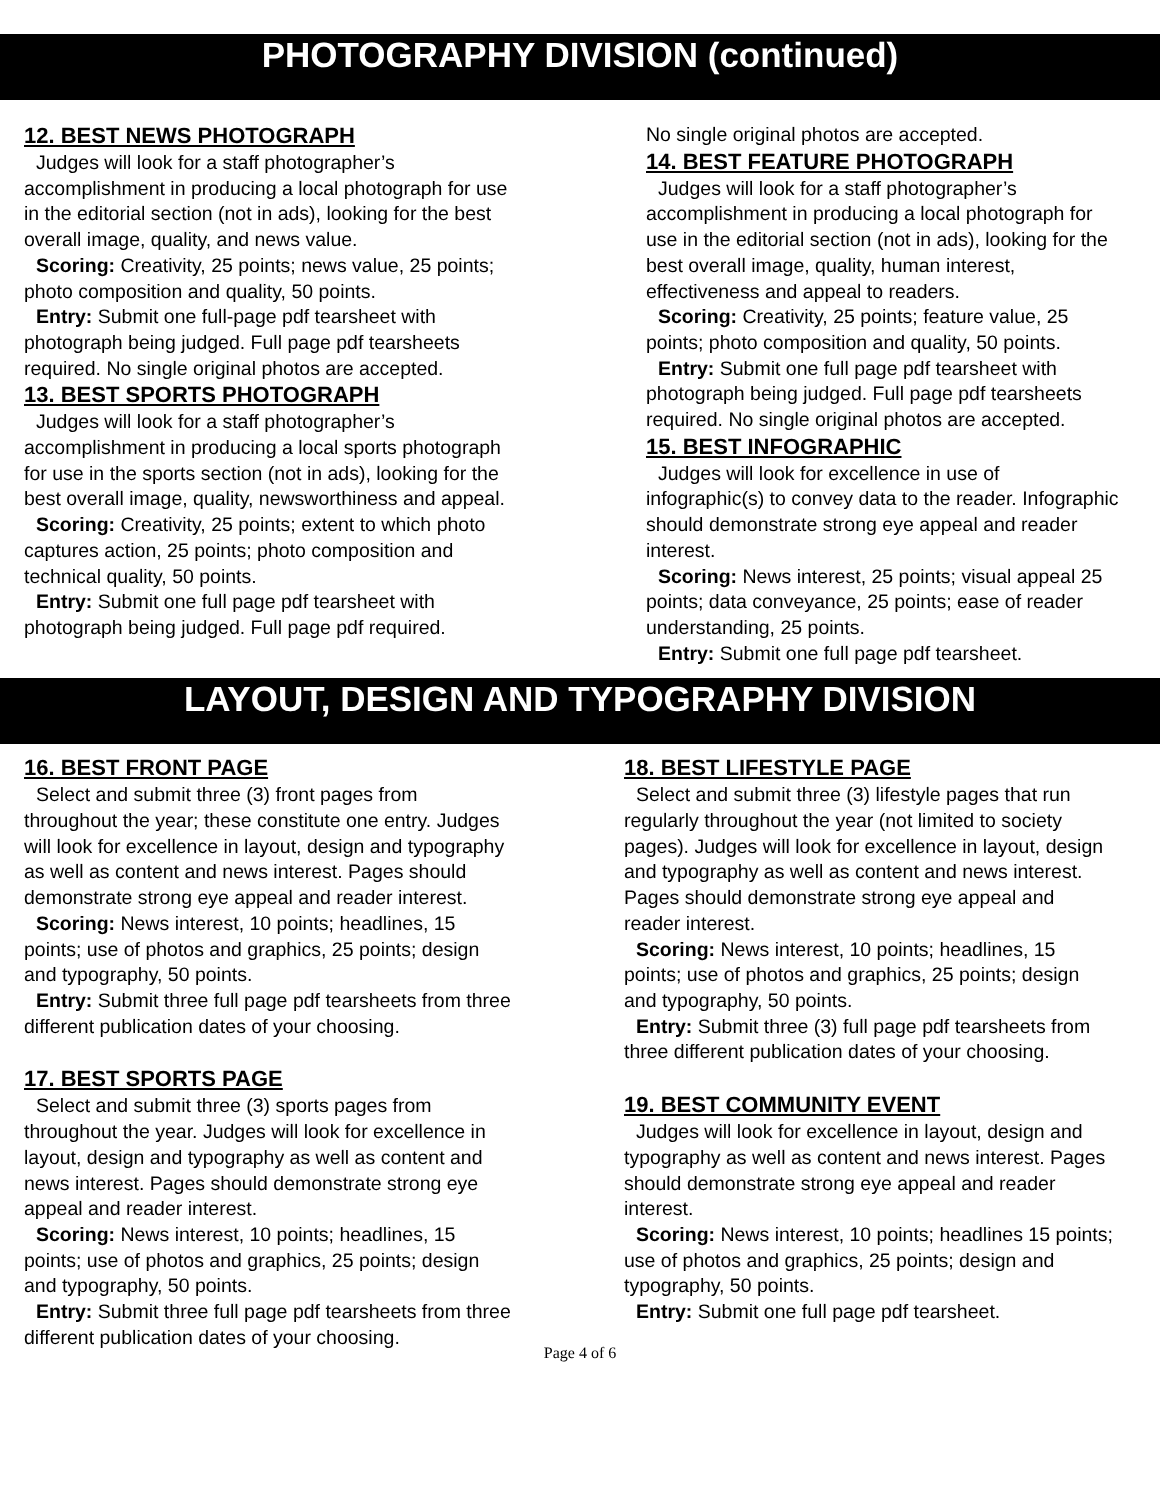PHOTOGRAPHY DIVISION (continued)
12. BEST NEWS PHOTOGRAPH
Judges will look for a staff photographer’s accomplishment in producing a local photograph for use in the editorial section (not in ads), looking for the best overall image, quality, and news value.
Scoring: Creativity, 25 points; news value, 25 points; photo composition and quality, 50 points.
Entry: Submit one full-page pdf tearsheet with photograph being judged. Full page pdf tearsheets required. No single original photos are accepted.
13. BEST SPORTS PHOTOGRAPH
Judges will look for a staff photographer’s accomplishment in producing a local sports photograph for use in the sports section (not in ads), looking for the best overall image, quality, newsworthiness and appeal.
Scoring: Creativity, 25 points; extent to which photo captures action, 25 points; photo composition and technical quality, 50 points.
Entry: Submit one full page pdf tearsheet with photograph being judged. Full page pdf required.
No single original photos are accepted.
14. BEST FEATURE PHOTOGRAPH
Judges will look for a staff photographer’s accomplishment in producing a local photograph for use in the editorial section (not in ads), looking for the best overall image, quality, human interest, effectiveness and appeal to readers.
Scoring: Creativity, 25 points; feature value, 25 points; photo composition and quality, 50 points.
Entry: Submit one full page pdf tearsheet with photograph being judged. Full page pdf tearsheets required. No single original photos are accepted.
15. BEST INFOGRAPHIC
Judges will look for excellence in use of infographic(s) to convey data to the reader. Infographic should demonstrate strong eye appeal and reader interest.
Scoring: News interest, 25 points; visual appeal 25 points; data conveyance, 25 points; ease of reader understanding, 25 points.
Entry: Submit one full page pdf tearsheet.
LAYOUT, DESIGN AND TYPOGRAPHY DIVISION
16. BEST FRONT PAGE
Select and submit three (3) front pages from throughout the year; these constitute one entry. Judges will look for excellence in layout, design and typography as well as content and news interest. Pages should demonstrate strong eye appeal and reader interest.
Scoring: News interest, 10 points; headlines, 15 points; use of photos and graphics, 25 points; design and typography, 50 points.
Entry: Submit three full page pdf tearsheets from three different publication dates of your choosing.
17. BEST SPORTS PAGE
Select and submit three (3) sports pages from throughout the year. Judges will look for excellence in layout, design and typography as well as content and news interest. Pages should demonstrate strong eye appeal and reader interest.
Scoring: News interest, 10 points; headlines, 15 points; use of photos and graphics, 25 points; design and typography, 50 points.
Entry: Submit three full page pdf tearsheets from three different publication dates of your choosing.
18. BEST LIFESTYLE PAGE
Select and submit three (3) lifestyle pages that run regularly throughout the year (not limited to society pages). Judges will look for excellence in layout, design and typography as well as content and news interest. Pages should demonstrate strong eye appeal and reader interest.
Scoring: News interest, 10 points; headlines, 15 points; use of photos and graphics, 25 points; design and typography, 50 points.
Entry: Submit three (3) full page pdf tearsheets from three different publication dates of your choosing.
19. BEST COMMUNITY EVENT
Judges will look for excellence in layout, design and typography as well as content and news interest. Pages should demonstrate strong eye appeal and reader interest.
Scoring: News interest, 10 points; headlines 15 points; use of photos and graphics, 25 points; design and typography, 50 points.
Entry: Submit one full page pdf tearsheet.
Page 4 of 6